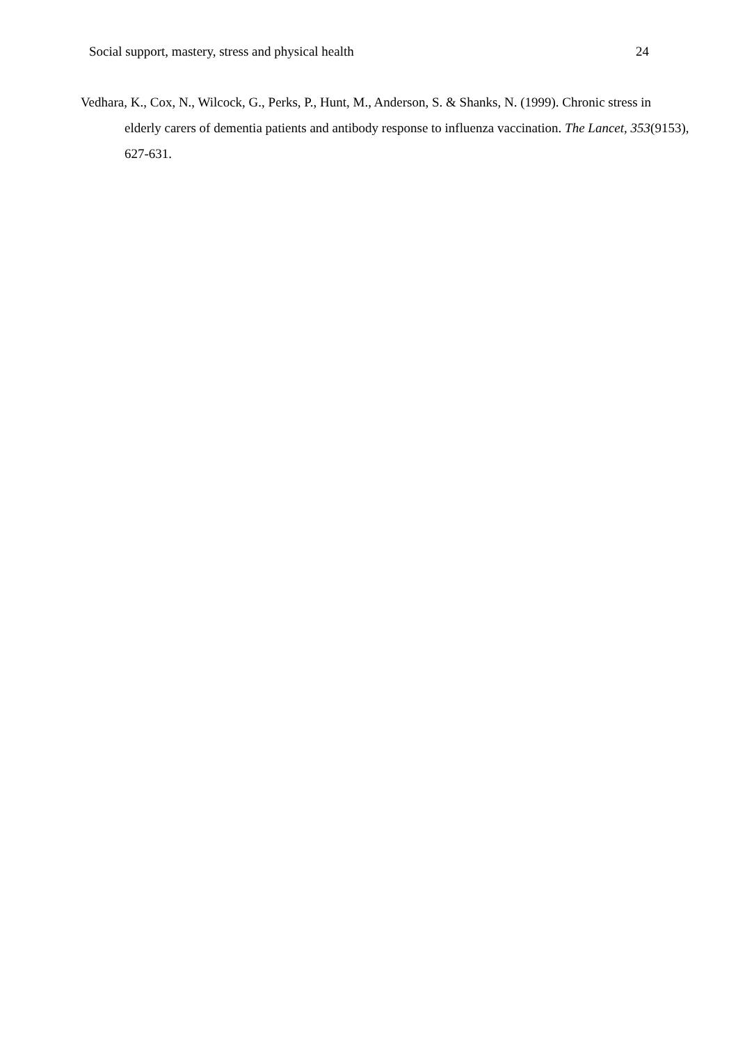Social support, mastery, stress and physical health 24
Vedhara, K., Cox, N., Wilcock, G., Perks, P., Hunt, M., Anderson, S. & Shanks, N. (1999). Chronic stress in elderly carers of dementia patients and antibody response to influenza vaccination. The Lancet, 353(9153), 627-631.